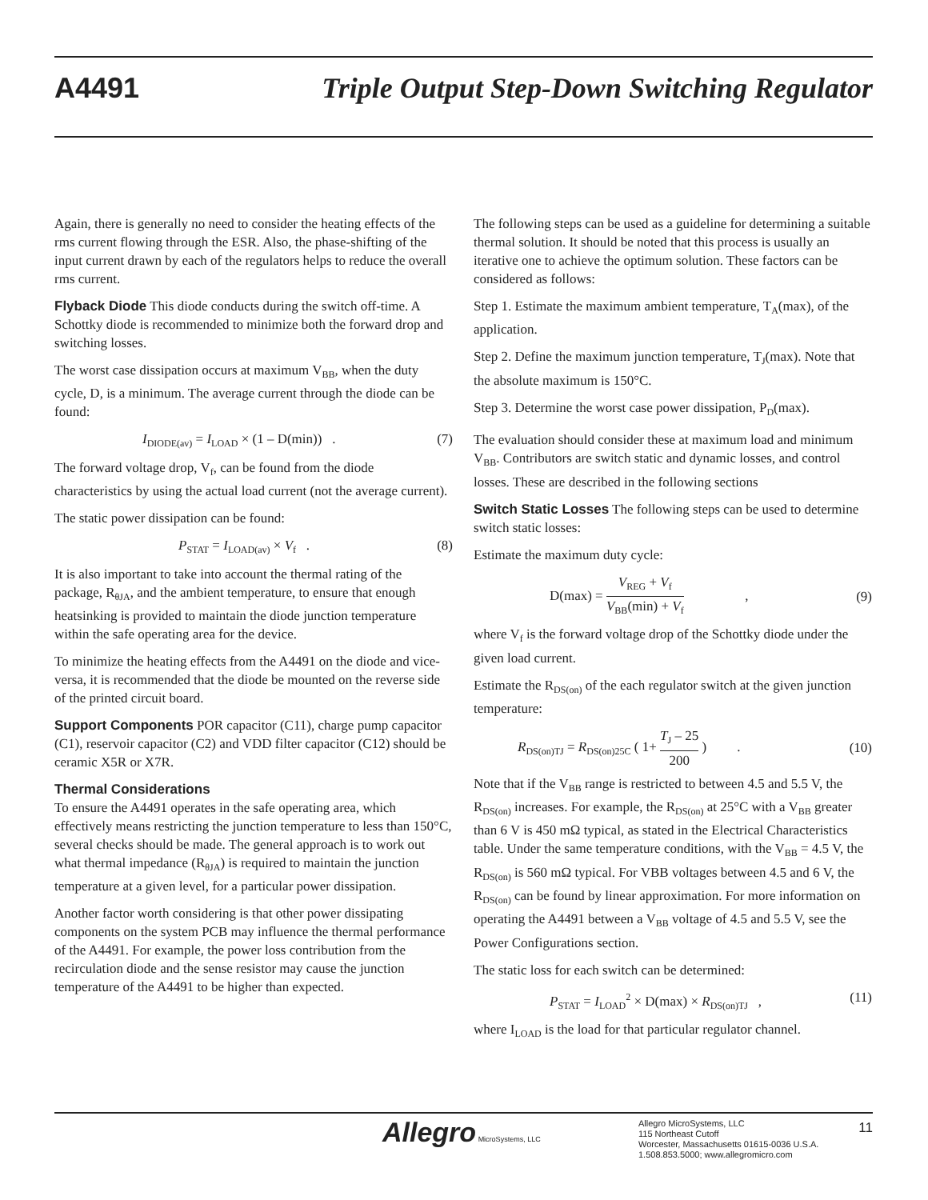A4491 Triple Output Step-Down Switching Regulator
Again, there is generally no need to consider the heating effects of the rms current flowing through the ESR. Also, the phase-shifting of the input current drawn by each of the regulators helps to reduce the overall rms current.
Flyback Diode This diode conducts during the switch off-time. A Schottky diode is recommended to minimize both the forward drop and switching losses.
The worst case dissipation occurs at maximum V<sub>BB</sub>, when the duty cycle, D, is a minimum. The average current through the diode can be found:
I<sub>DIODE(av)</sub> = I<sub>LOAD</sub> × (1 – D(min)) . (7)
The forward voltage drop, V<sub>f</sub>, can be found from the diode characteristics by using the actual load current (not the average current).
The static power dissipation can be found:
P<sub>STAT</sub> = I<sub>LOAD(av)</sub> × V<sub>f</sub> . (8)
It is also important to take into account the thermal rating of the package, R<sub>θJA</sub>, and the ambient temperature, to ensure that enough heatsinking is provided to maintain the diode junction temperature within the safe operating area for the device.
To minimize the heating effects from the A4491 on the diode and vice-versa, it is recommended that the diode be mounted on the reverse side of the printed circuit board.
Support Components POR capacitor (C11), charge pump capacitor (C1), reservoir capacitor (C2) and VDD filter capacitor (C12) should be ceramic X5R or X7R.
Thermal Considerations
To ensure the A4491 operates in the safe operating area, which effectively means restricting the junction temperature to less than 150°C, several checks should be made. The general approach is to work out what thermal impedance (R<sub>θJA</sub>) is required to maintain the junction temperature at a given level, for a particular power dissipation.
Another factor worth considering is that other power dissipating components on the system PCB may influence the thermal performance of the A4491. For example, the power loss contribution from the recirculation diode and the sense resistor may cause the junction temperature of the A4491 to be higher than expected.
The following steps can be used as a guideline for determining a suitable thermal solution. It should be noted that this process is usually an iterative one to achieve the optimum solution. These factors can be considered as follows:
Step 1. Estimate the maximum ambient temperature, T<sub>A</sub>(max), of the application.
Step 2. Define the maximum junction temperature, T<sub>J</sub>(max). Note that the absolute maximum is 150°C.
Step 3. Determine the worst case power dissipation, P<sub>D</sub>(max).
The evaluation should consider these at maximum load and minimum V<sub>BB</sub>. Contributors are switch static and dynamic losses, and control losses. These are described in the following sections
Switch Static Losses The following steps can be used to determine switch static losses:
Estimate the maximum duty cycle:
D(max) = V<sub>REG</sub> + V<sub>f</sub> V<sub>BB</sub>(min) + V<sub>f</sub> , (9)
where V<sub>f</sub> is the forward voltage drop of the Schottky diode under the given load current.
Estimate the R<sub>DS(on)</sub> of the each regulator switch at the given junction temperature:
R<sub>DS(on)TJ</sub> = R<sub>DS(on)25C</sub> ( 1+ T<sub>J</sub> – 25 200 ) . (10)
Note that if the V<sub>BB</sub> range is restricted to between 4.5 and 5.5 V, the R<sub>DS(on)</sub> increases. For example, the R<sub>DS(on)</sub> at 25°C with a V<sub>BB</sub> greater than 6 V is 450 mΩ typical, as stated in the Electrical Characteristics table. Under the same temperature conditions, with the V<sub>BB</sub> = 4.5 V, the R<sub>DS(on)</sub> is 560 mΩ typical. For VBB voltages between 4.5 and 6 V, the R<sub>DS(on)</sub> can be found by linear approximation. For more information on operating the A4491 between a V<sub>BB</sub> voltage of 4.5 and 5.5 V, see the Power Configurations section.
The static loss for each switch can be determined:
P<sub>STAT</sub> = I<sub>LOAD</sub><sup>2</sup> × D(max) × R<sub>DS(on)TJ</sub> , (11)
where I<sub>LOAD</sub> is the load for that particular regulator channel.
Allegro MicroSystems, LLC
Allegro MicroSystems, LLC
115 Northeast Cutoff
Worcester, Massachusetts 01615-0036 U.S.A.
1.508.853.5000; www.allegromicro.com
11